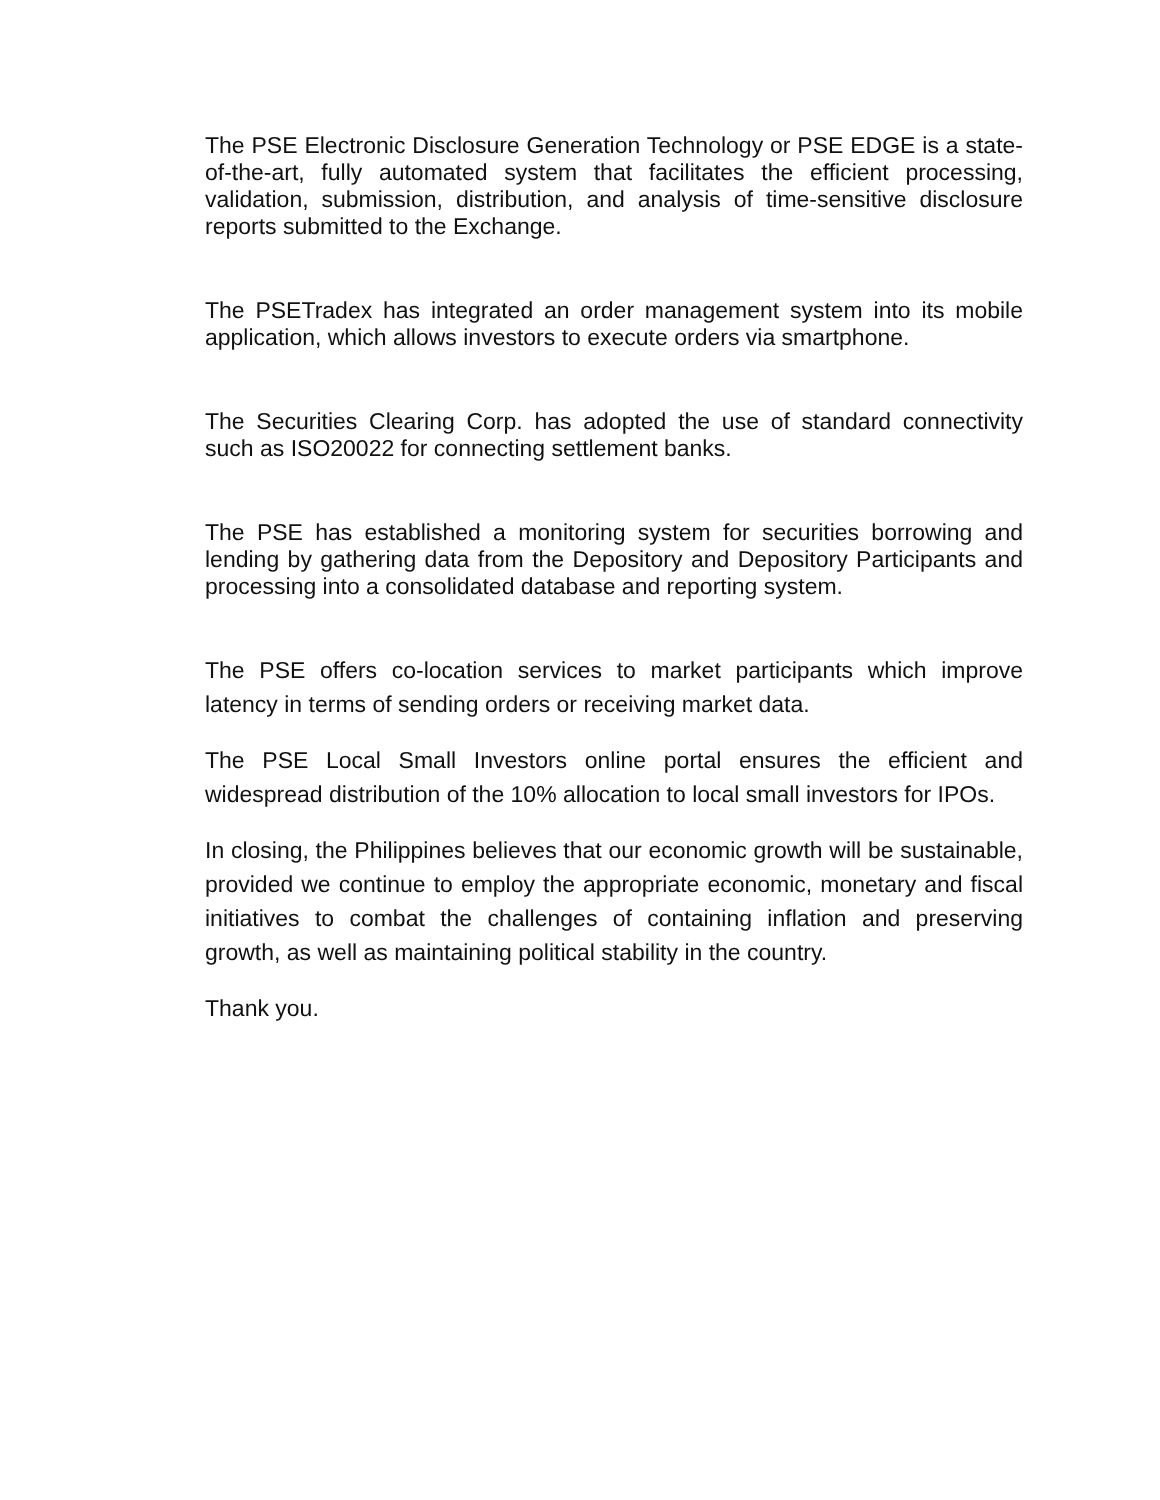The PSE Electronic Disclosure Generation Technology or PSE EDGE is a state-of-the-art, fully automated system that facilitates the efficient processing, validation, submission, distribution, and analysis of time-sensitive disclosure reports submitted to the Exchange.
The PSETradex has integrated an order management system into its mobile application, which allows investors to execute orders via smartphone.
The Securities Clearing Corp. has adopted the use of standard connectivity such as ISO20022 for connecting settlement banks.
The PSE has established a monitoring system for securities borrowing and lending by gathering data from the Depository and Depository Participants and processing into a consolidated database and reporting system.
The PSE offers co-location services to market participants which improve latency in terms of sending orders or receiving market data.
The PSE Local Small Investors online portal ensures the efficient and widespread distribution of the 10% allocation to local small investors for IPOs.
In closing, the Philippines believes that our economic growth will be sustainable, provided we continue to employ the appropriate economic, monetary and fiscal initiatives to combat the challenges of containing inflation and preserving growth, as well as maintaining political stability in the country.
Thank you.